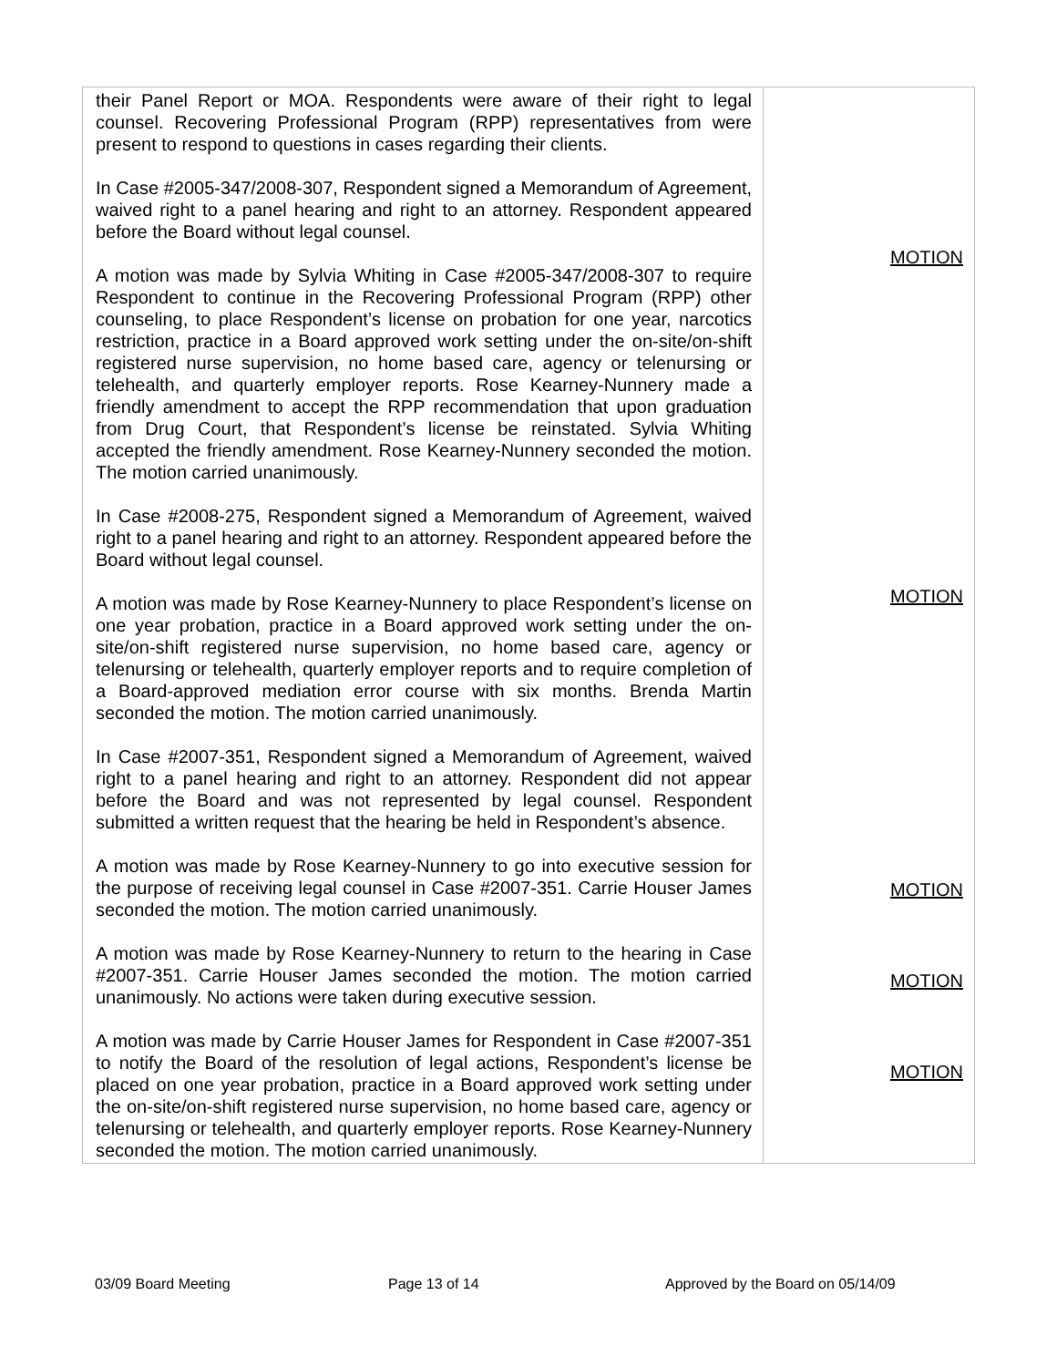| their Panel Report or MOA. Respondents were aware of their right to legal counsel. Recovering Professional Program (RPP) representatives from were present to respond to questions in cases regarding their clients. In Case #2005-347/2008-307, Respondent signed a Memorandum of Agreement, waived right to a panel hearing and right to an attorney. Respondent appeared before the Board without legal counsel. A motion was made by Sylvia Whiting in Case #2005-347/2008-307 to require Respondent to continue in the Recovering Professional Program (RPP) other counseling, to place Respondent’s license on probation for one year, narcotics restriction, practice in a Board approved work setting under the on-site/on-shift registered nurse supervision, no home based care, agency or telenursing or telehealth, and quarterly employer reports. Rose Kearney-Nunnery made a friendly amendment to accept the RPP recommendation that upon graduation from Drug Court, that Respondent’s license be reinstated. Sylvia Whiting accepted the friendly amendment. Rose Kearney-Nunnery seconded the motion. The motion carried unanimously. In Case #2008-275, Respondent signed a Memorandum of Agreement, waived right to a panel hearing and right to an attorney. Respondent appeared before the Board without legal counsel. A motion was made by Rose Kearney-Nunnery to place Respondent’s license on one year probation, practice in a Board approved work setting under the on-site/on-shift registered nurse supervision, no home based care, agency or telenursing or telehealth, quarterly employer reports and to require completion of a Board-approved mediation error course with six months. Brenda Martin seconded the motion. The motion carried unanimously. In Case #2007-351, Respondent signed a Memorandum of Agreement, waived right to a panel hearing and right to an attorney. Respondent did not appear before the Board and was not represented by legal counsel. Respondent submitted a written request that the hearing be held in Respondent’s absence. A motion was made by Rose Kearney-Nunnery to go into executive session for the purpose of receiving legal counsel in Case #2007-351. Carrie Houser James seconded the motion. The motion carried unanimously. A motion was made by Rose Kearney-Nunnery to return to the hearing in Case #2007-351. Carrie Houser James seconded the motion. The motion carried unanimously. No actions were taken during executive session. A motion was made by Carrie Houser James for Respondent in Case #2007-351 to notify the Board of the resolution of legal actions, Respondent’s license be placed on one year probation, practice in a Board approved work setting under the on-site/on-shift registered nurse supervision, no home based care, agency or telenursing or telehealth, and quarterly employer reports. Rose Kearney-Nunnery seconded the motion. The motion carried unanimously. | MOTION MOTION MOTION MOTION MOTION |
03/09 Board Meeting Page 13 of 14 Approved by the Board on 05/14/09